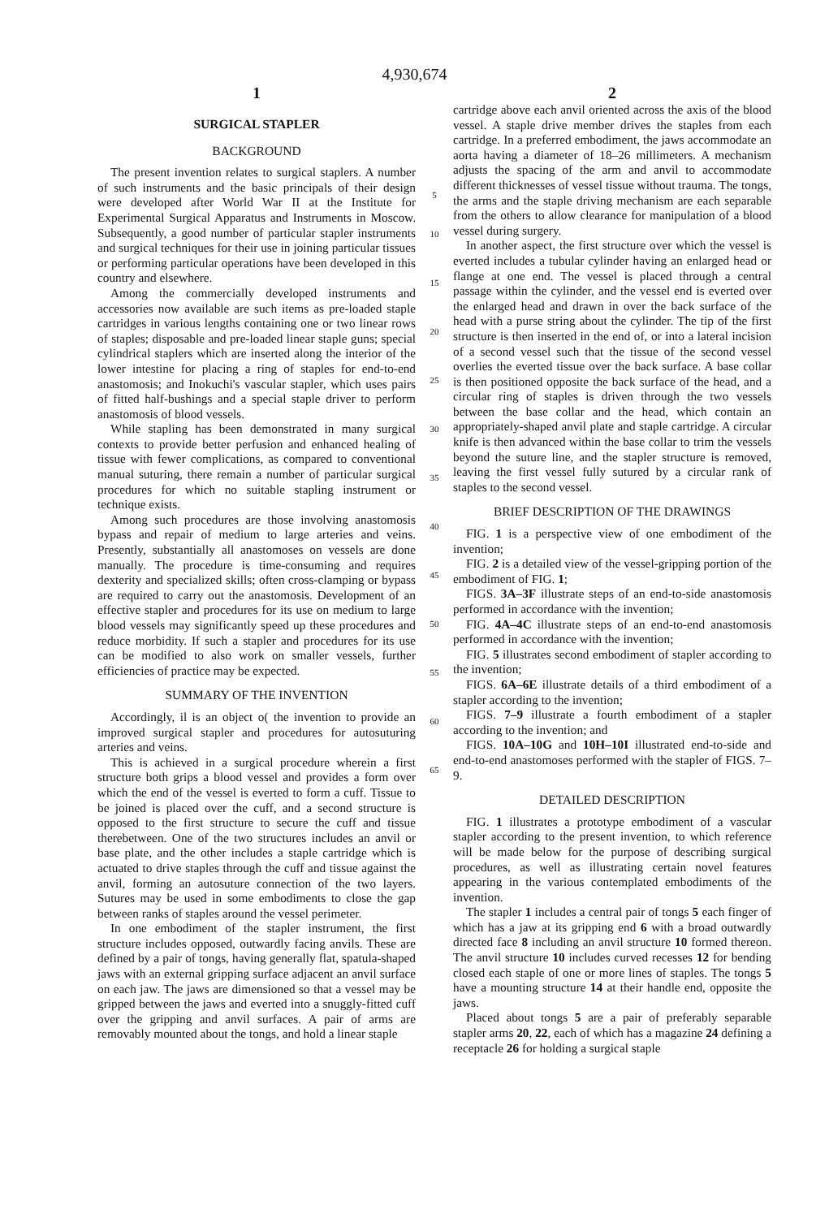4,930,674
1 2
SURGICAL STAPLER
BACKGROUND
The present invention relates to surgical staplers. A number of such instruments and the basic principals of their design were developed after World War II at the Institute for Experimental Surgical Apparatus and Instruments in Moscow. Subsequently, a good number of particular stapler instruments and surgical techniques for their use in joining particular tissues or performing particular operations have been developed in this country and elsewhere.
Among the commercially developed instruments and accessories now available are such items as pre-loaded staple cartridges in various lengths containing one or two linear rows of staples; disposable and pre-loaded linear staple guns; special cylindrical staplers which are inserted along the interior of the lower intestine for placing a ring of staples for end-to-end anastomosis; and Inokuchi's vascular stapler, which uses pairs of fitted half-bushings and a special staple driver to perform anastomosis of blood vessels.
While stapling has been demonstrated in many surgical contexts to provide better perfusion and enhanced healing of tissue with fewer complications, as compared to conventional manual suturing, there remain a number of particular surgical procedures for which no suitable stapling instrument or technique exists.
Among such procedures are those involving anastomosis bypass and repair of medium to large arteries and veins. Presently, substantially all anastomoses on vessels are done manually. The procedure is time-consuming and requires dexterity and specialized skills; often cross-clamping or bypass are required to carry out the anastomosis. Development of an effective stapler and procedures for its use on medium to large blood vessels may significantly speed up these procedures and reduce morbidity. If such a stapler and procedures for its use can be modified to also work on smaller vessels, further efficiencies of practice may be expected.
SUMMARY OF THE INVENTION
Accordingly, il is an object o( the invention to provide an improved surgical stapler and procedures for autosuturing arteries and veins.
This is achieved in a surgical procedure wherein a first structure both grips a blood vessel and provides a form over which the end of the vessel is everted to form a cuff. Tissue to be joined is placed over the cuff, and a second structure is opposed to the first structure to secure the cuff and tissue therebetween. One of the two structures includes an anvil or base plate, and the other includes a staple cartridge which is actuated to drive staples through the cuff and tissue against the anvil, forming an autosuture connection of the two layers. Sutures may be used in some embodiments to close the gap between ranks of staples around the vessel perimeter.
In one embodiment of the stapler instrument, the first structure includes opposed, outwardly facing anvils. These are defined by a pair of tongs, having generally flat, spatula-shaped jaws with an external gripping surface adjacent an anvil surface on each jaw. The jaws are dimensioned so that a vessel may be gripped between the jaws and everted into a snuggly-fitted cuff over the gripping and anvil surfaces. A pair of arms are removably mounted about the tongs, and hold a linear staple
5
10
15
20
25
30
35
40
45
50
55
60
65
cartridge above each anvil oriented across the axis of the blood vessel. A staple drive member drives the staples from each cartridge. In a preferred embodiment, the jaws accommodate an aorta having a diameter of 18–26 millimeters. A mechanism adjusts the spacing of the arm and anvil to accommodate different thicknesses of vessel tissue without trauma. The tongs, the arms and the staple driving mechanism are each separable from the others to allow clearance for manipulation of a blood vessel during surgery.
In another aspect, the first structure over which the vessel is everted includes a tubular cylinder having an enlarged head or flange at one end. The vessel is placed through a central passage within the cylinder, and the vessel end is everted over the enlarged head and drawn in over the back surface of the head with a purse string about the cylinder. The tip of the first structure is then inserted in the end of, or into a lateral incision of a second vessel such that the tissue of the second vessel overlies the everted tissue over the back surface. A base collar is then positioned opposite the back surface of the head, and a circular ring of staples is driven through the two vessels between the base collar and the head, which contain an appropriately-shaped anvil plate and staple cartridge. A circular knife is then advanced within the base collar to trim the vessels beyond the suture line, and the stapler structure is removed, leaving the first vessel fully sutured by a circular rank of staples to the second vessel.
BRIEF DESCRIPTION OF THE DRAWINGS
FIG. 1 is a perspective view of one embodiment of the invention;
FIG. 2 is a detailed view of the vessel-gripping portion of the embodiment of FIG. 1;
FIGS. 3A–3F illustrate steps of an end-to-side anastomosis performed in accordance with the invention;
FIG. 4A–4C illustrate steps of an end-to-end anastomosis performed in accordance with the invention;
FIG. 5 illustrates second embodiment of stapler according to the invention;
FIGS. 6A–6E illustrate details of a third embodiment of a stapler according to the invention;
FIGS. 7–9 illustrate a fourth embodiment of a stapler according to the invention; and
FIGS. 10A–10G and 10H–10I illustrated end-to-side and end-to-end anastomoses performed with the stapler of FIGS. 7–9.
DETAILED DESCRIPTION
FIG. 1 illustrates a prototype embodiment of a vascular stapler according to the present invention, to which reference will be made below for the purpose of describing surgical procedures, as well as illustrating certain novel features appearing in the various contemplated embodiments of the invention.
The stapler 1 includes a central pair of tongs 5 each finger of which has a jaw at its gripping end 6 with a broad outwardly directed face 8 including an anvil structure 10 formed thereon. The anvil structure 10 includes curved recesses 12 for bending closed each staple of one or more lines of staples. The tongs 5 have a mounting structure 14 at their handle end, opposite the jaws.
Placed about tongs 5 are a pair of preferably separable stapler arms 20, 22, each of which has a magazine 24 defining a receptacle 26 for holding a surgical staple